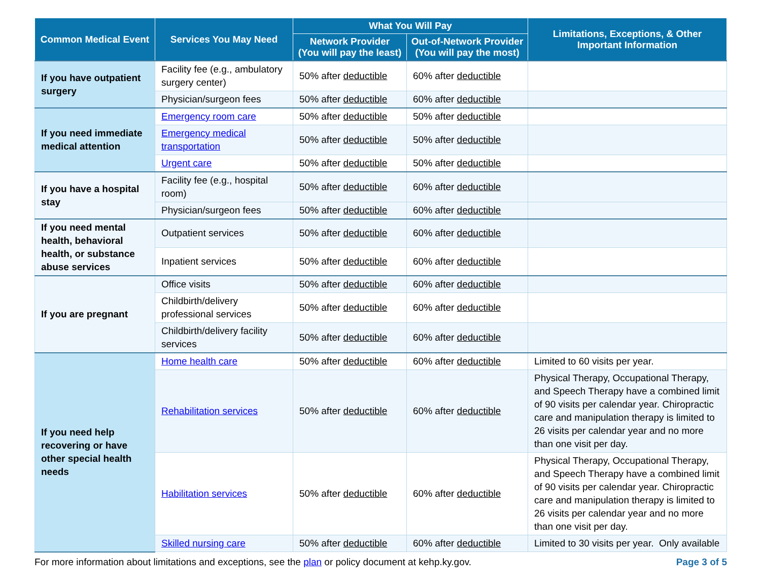| Common Medical Event | Services You May Need | What You Will Pay | | Limitations, Exceptions, & Other Important Information |
| --- | --- | --- | --- | --- |
| | | Network Provider (You will pay the least) | Out-of-Network Provider (You will pay the most) | |
| If you have outpatient surgery | Facility fee (e.g., ambulatory surgery center) | 50% after deductible | 60% after deductible | |
| | Physician/surgeon fees | 50% after deductible | 60% after deductible | |
| If you need immediate medical attention | Emergency room care | 50% after deductible | 50% after deductible | |
| | Emergency medical transportation | 50% after deductible | 50% after deductible | |
| | Urgent care | 50% after deductible | 50% after deductible | |
| If you have a hospital stay | Facility fee (e.g., hospital room) | 50% after deductible | 60% after deductible | |
| | Physician/surgeon fees | 50% after deductible | 60% after deductible | |
| If you need mental health, behavioral health, or substance abuse services | Outpatient services | 50% after deductible | 60% after deductible | |
| | Inpatient services | 50% after deductible | 60% after deductible | |
| If you are pregnant | Office visits | 50% after deductible | 60% after deductible | |
| | Childbirth/delivery professional services | 50% after deductible | 60% after deductible | |
| | Childbirth/delivery facility services | 50% after deductible | 60% after deductible | |
| If you need help recovering or have other special health needs | Home health care | 50% after deductible | 60% after deductible | Limited to 60 visits per year. |
| | Rehabilitation services | 50% after deductible | 60% after deductible | Physical Therapy, Occupational Therapy, and Speech Therapy have a combined limit of 90 visits per calendar year. Chiropractic care and manipulation therapy is limited to 26 visits per calendar year and no more than one visit per day. |
| | Habilitation services | 50% after deductible | 60% after deductible | Physical Therapy, Occupational Therapy, and Speech Therapy have a combined limit of 90 visits per calendar year. Chiropractic care and manipulation therapy is limited to 26 visits per calendar year and no more than one visit per day. |
| | Skilled nursing care | 50% after deductible | 60% after deductible | Limited to 30 visits per year. Only available |
For more information about limitations and exceptions, see the plan or policy document at kehp.ky.gov. Page 3 of 5